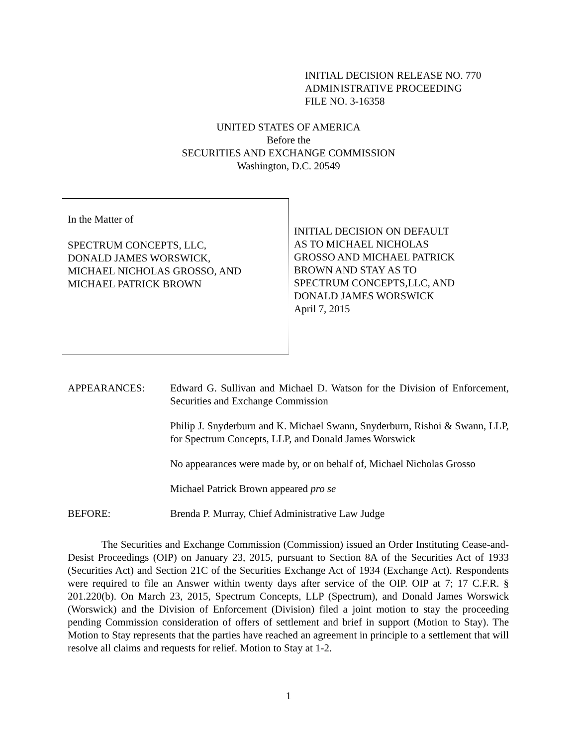INITIAL DECISION RELEASE NO. 770
ADMINISTRATIVE PROCEEDING
FILE NO. 3-16358
UNITED STATES OF AMERICA
Before the
SECURITIES AND EXCHANGE COMMISSION
Washington, D.C. 20549
In the Matter of
SPECTRUM CONCEPTS, LLC,
DONALD JAMES WORSWICK,
MICHAEL NICHOLAS GROSSO, AND
MICHAEL PATRICK BROWN
INITIAL DECISION ON DEFAULT
AS TO MICHAEL NICHOLAS
GROSSO AND MICHAEL PATRICK
BROWN AND STAY AS TO
SPECTRUM CONCEPTS,LLC, AND
DONALD JAMES WORSWICK
April 7, 2015
APPEARANCES: Edward G. Sullivan and Michael D. Watson for the Division of Enforcement, Securities and Exchange Commission
Philip J. Snyderburn and K. Michael Swann, Snyderburn, Rishoi & Swann, LLP, for Spectrum Concepts, LLP, and Donald James Worswick
No appearances were made by, or on behalf of, Michael Nicholas Grosso
Michael Patrick Brown appeared pro se
BEFORE: Brenda P. Murray, Chief Administrative Law Judge
The Securities and Exchange Commission (Commission) issued an Order Instituting Cease-and-Desist Proceedings (OIP) on January 23, 2015, pursuant to Section 8A of the Securities Act of 1933 (Securities Act) and Section 21C of the Securities Exchange Act of 1934 (Exchange Act). Respondents were required to file an Answer within twenty days after service of the OIP. OIP at 7; 17 C.F.R. § 201.220(b). On March 23, 2015, Spectrum Concepts, LLP (Spectrum), and Donald James Worswick (Worswick) and the Division of Enforcement (Division) filed a joint motion to stay the proceeding pending Commission consideration of offers of settlement and brief in support (Motion to Stay). The Motion to Stay represents that the parties have reached an agreement in principle to a settlement that will resolve all claims and requests for relief. Motion to Stay at 1-2.
1